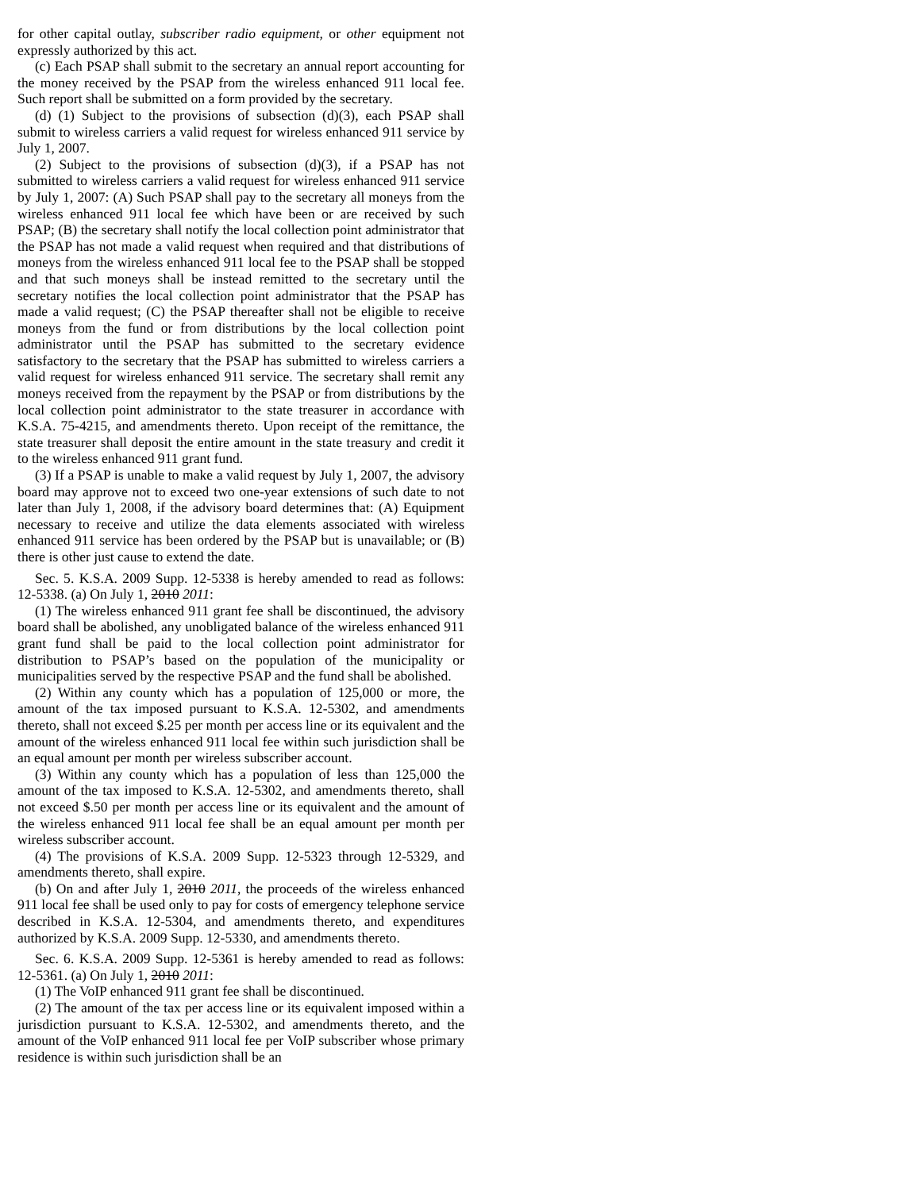for other capital outlay, subscriber radio equipment, or other equipment not expressly authorized by this act.
(c) Each PSAP shall submit to the secretary an annual report accounting for the money received by the PSAP from the wireless enhanced 911 local fee. Such report shall be submitted on a form provided by the secretary.
(d) (1) Subject to the provisions of subsection (d)(3), each PSAP shall submit to wireless carriers a valid request for wireless enhanced 911 service by July 1, 2007.
(2) Subject to the provisions of subsection (d)(3), if a PSAP has not submitted to wireless carriers a valid request for wireless enhanced 911 service by July 1, 2007: (A) Such PSAP shall pay to the secretary all moneys from the wireless enhanced 911 local fee which have been or are received by such PSAP; (B) the secretary shall notify the local collection point administrator that the PSAP has not made a valid request when required and that distributions of moneys from the wireless enhanced 911 local fee to the PSAP shall be stopped and that such moneys shall be instead remitted to the secretary until the secretary notifies the local collection point administrator that the PSAP has made a valid request; (C) the PSAP thereafter shall not be eligible to receive moneys from the fund or from distributions by the local collection point administrator until the PSAP has submitted to the secretary evidence satisfactory to the secretary that the PSAP has submitted to wireless carriers a valid request for wireless enhanced 911 service. The secretary shall remit any moneys received from the repayment by the PSAP or from distributions by the local collection point administrator to the state treasurer in accordance with K.S.A. 75-4215, and amendments thereto. Upon receipt of the remittance, the state treasurer shall deposit the entire amount in the state treasury and credit it to the wireless enhanced 911 grant fund.
(3) If a PSAP is unable to make a valid request by July 1, 2007, the advisory board may approve not to exceed two one-year extensions of such date to not later than July 1, 2008, if the advisory board determines that: (A) Equipment necessary to receive and utilize the data elements associated with wireless enhanced 911 service has been ordered by the PSAP but is unavailable; or (B) there is other just cause to extend the date.
Sec. 5. K.S.A. 2009 Supp. 12-5338 is hereby amended to read as follows: 12-5338. (a) On July 1, 2010 2011:
(1) The wireless enhanced 911 grant fee shall be discontinued, the advisory board shall be abolished, any unobligated balance of the wireless enhanced 911 grant fund shall be paid to the local collection point administrator for distribution to PSAP’s based on the population of the municipality or municipalities served by the respective PSAP and the fund shall be abolished.
(2) Within any county which has a population of 125,000 or more, the amount of the tax imposed pursuant to K.S.A. 12-5302, and amendments thereto, shall not exceed $.25 per month per access line or its equivalent and the amount of the wireless enhanced 911 local fee within such jurisdiction shall be an equal amount per month per wireless subscriber account.
(3) Within any county which has a population of less than 125,000 the amount of the tax imposed to K.S.A. 12-5302, and amendments thereto, shall not exceed $.50 per month per access line or its equivalent and the amount of the wireless enhanced 911 local fee shall be an equal amount per month per wireless subscriber account.
(4) The provisions of K.S.A. 2009 Supp. 12-5323 through 12-5329, and amendments thereto, shall expire.
(b) On and after July 1, 2010 2011, the proceeds of the wireless enhanced 911 local fee shall be used only to pay for costs of emergency telephone service described in K.S.A. 12-5304, and amendments thereto, and expenditures authorized by K.S.A. 2009 Supp. 12-5330, and amendments thereto.
Sec. 6. K.S.A. 2009 Supp. 12-5361 is hereby amended to read as follows: 12-5361. (a) On July 1, 2010 2011:
(1) The VoIP enhanced 911 grant fee shall be discontinued.
(2) The amount of the tax per access line or its equivalent imposed within a jurisdiction pursuant to K.S.A. 12-5302, and amendments thereto, and the amount of the VoIP enhanced 911 local fee per VoIP subscriber whose primary residence is within such jurisdiction shall be an